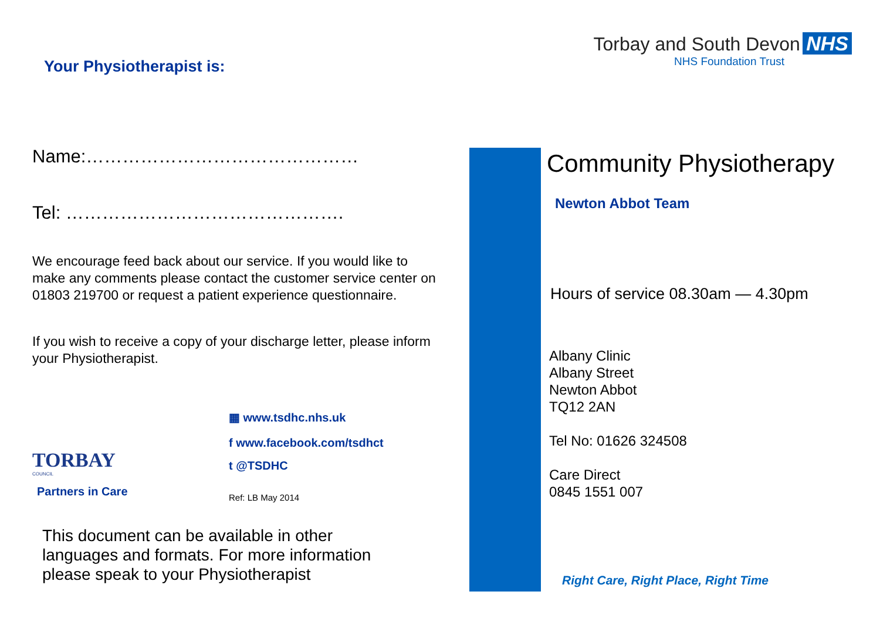Your Physiotherapist is:
Name:………………………………………
Tel: ……………………………………….
We encourage feed back about our service. If you would like to make any comments please contact the customer service center on 01803 219700 or request a patient experience questionnaire.
If you wish to receive a copy of your discharge letter, please inform your Physiotherapist.
TORBAY
COUNCIL
Partners in Care
▦ www.tsdhc.nhs.uk
f www.facebook.com/tsdhct
t @TSDHC
Ref: LB May 2014
This document can be available in other languages and formats. For more information please speak to your Physiotherapist
Torbay and South Devon NHS
NHS Foundation Trust
Community Physiotherapy
Newton Abbot Team
Hours of service 08.30am — 4.30pm
Albany Clinic
Albany Street
Newton Abbot
TQ12 2AN
Tel No: 01626 324508
Care Direct
0845 1551 007
Right Care, Right Place, Right Time